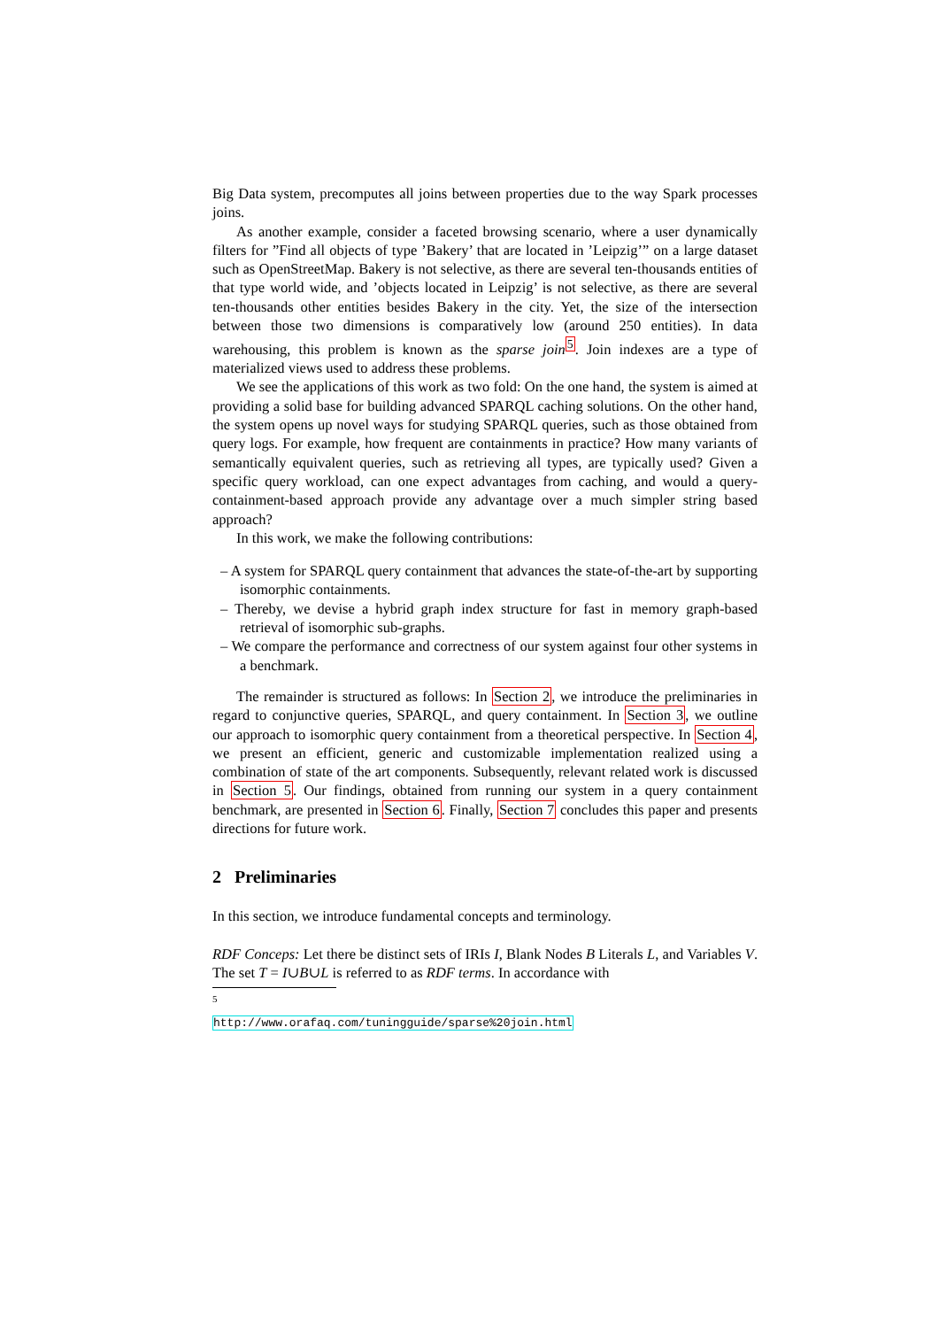Big Data system, precomputes all joins between properties due to the way Spark processes joins.
As another example, consider a faceted browsing scenario, where a user dynamically filters for ”Find all objects of type ’Bakery’ that are located in ’Leipzig’” on a large dataset such as OpenStreetMap. Bakery is not selective, as there are several ten-thousands entities of that type world wide, and ’objects located in Leipzig’ is not selective, as there are several ten-thousands other entities besides Bakery in the city. Yet, the size of the intersection between those two dimensions is comparatively low (around 250 entities). In data warehousing, this problem is known as the sparse join<sup>5</sup>. Join indexes are a type of materialized views used to address these problems.
We see the applications of this work as two fold: On the one hand, the system is aimed at providing a solid base for building advanced SPARQL caching solutions. On the other hand, the system opens up novel ways for studying SPARQL queries, such as those obtained from query logs. For example, how frequent are containments in practice? How many variants of semantically equivalent queries, such as retrieving all types, are typically used? Given a specific query workload, can one expect advantages from caching, and would a query-containment-based approach provide any advantage over a much simpler string based approach?
In this work, we make the following contributions:
– A system for SPARQL query containment that advances the state-of-the-art by supporting isomorphic containments.
– Thereby, we devise a hybrid graph index structure for fast in memory graph-based retrieval of isomorphic sub-graphs.
– We compare the performance and correctness of our system against four other systems in a benchmark.
The remainder is structured as follows: In Section 2, we introduce the preliminaries in regard to conjunctive queries, SPARQL, and query containment. In Section 3, we outline our approach to isomorphic query containment from a theoretical perspective. In Section 4, we present an efficient, generic and customizable implementation realized using a combination of state of the art components. Subsequently, relevant related work is discussed in Section 5. Our findings, obtained from running our system in a query containment benchmark, are presented in Section 6. Finally, Section 7 concludes this paper and presents directions for future work.
2 Preliminaries
In this section, we introduce fundamental concepts and terminology.
RDF Conceps: Let there be distinct sets of IRIs I, Blank Nodes B Literals L, and Variables V. The set T = I∪B∪L is referred to as RDF terms. In accordance with
<sup>5</sup> http://www.orafaq.com/tuningguide/sparse%20join.html